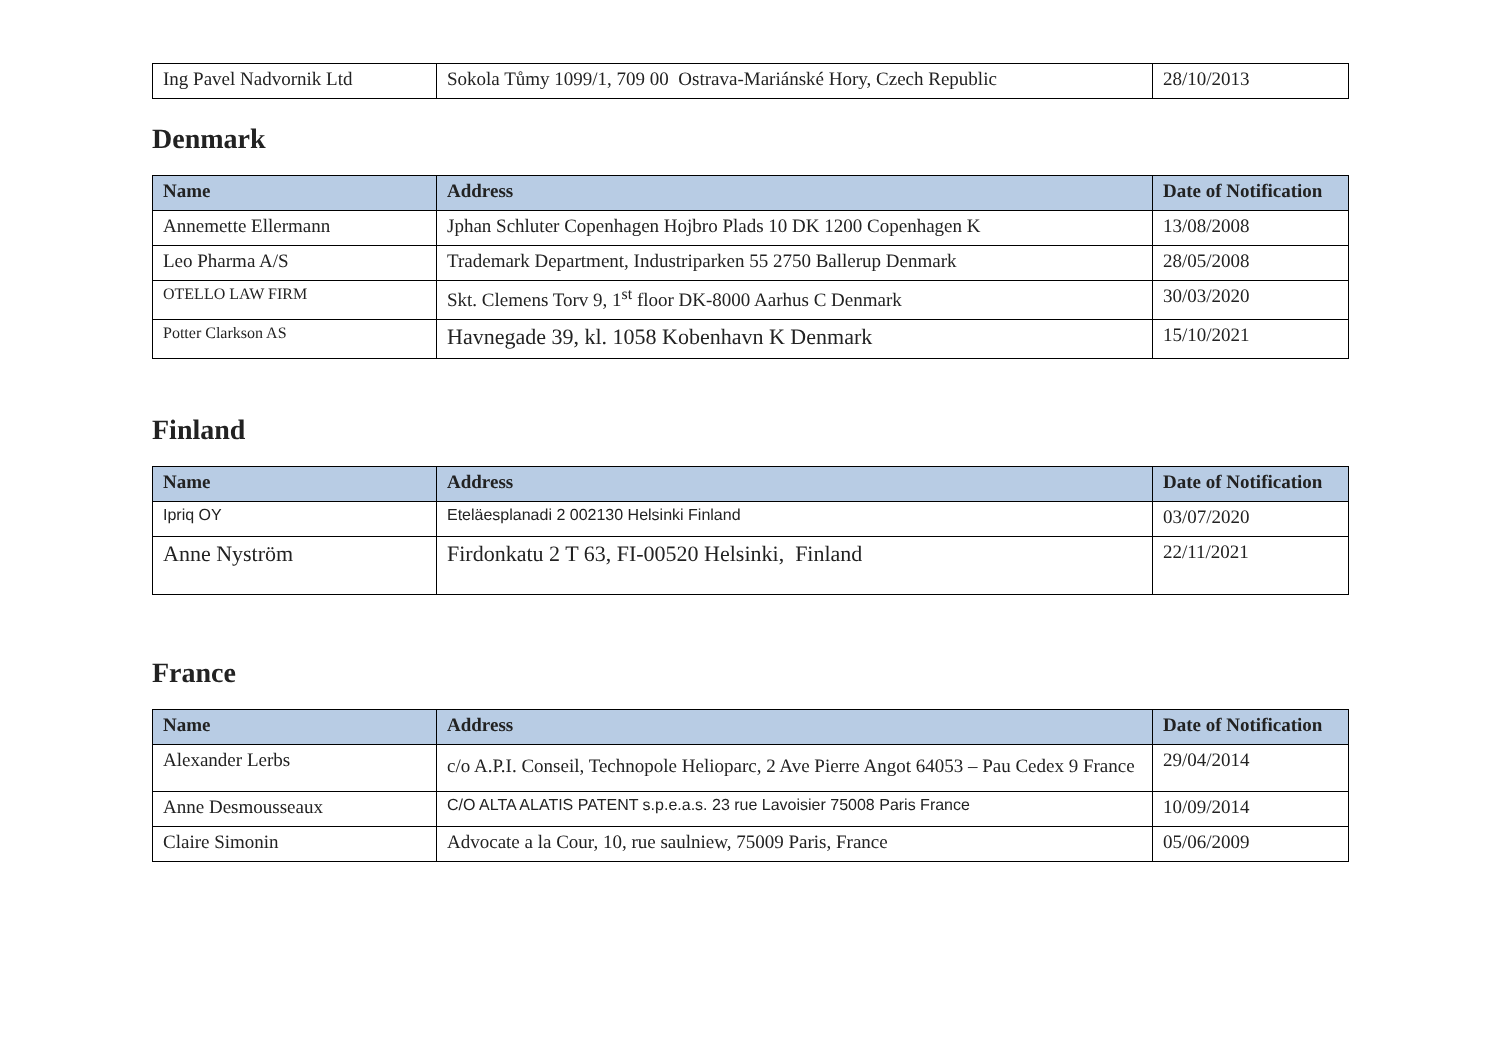| Ing Pavel Nadvornik Ltd | Sokola Tůmy 1099/1, 709 00 Ostrava-Mariánské Hory, Czech Republic | 28/10/2013 |
Denmark
| Name | Address | Date of Notification |
| --- | --- | --- |
| Annemette Ellermann | Jphan Schluter Copenhagen Hojbro Plads 10 DK 1200 Copenhagen K | 13/08/2008 |
| Leo Pharma A/S | Trademark Department, Industriparken 55 2750 Ballerup Denmark | 28/05/2008 |
| OTELLO LAW FIRM | Skt. Clemens Torv 9, 1<sup>st</sup> floor DK-8000 Aarhus C Denmark | 30/03/2020 |
| Potter Clarkson AS | Havnegade 39, kl. 1058 Kobenhavn K Denmark | 15/10/2021 |
Finland
| Name | Address | Date of Notification |
| --- | --- | --- |
| Ipriq OY | Eteläesplanadi 2 002130 Helsinki Finland | 03/07/2020 |
| Anne Nyström | Firdonkatu 2 T 63, FI-00520 Helsinki, Finland | 22/11/2021 |
France
| Name | Address | Date of Notification |
| --- | --- | --- |
| Alexander Lerbs | c/o A.P.I. Conseil, Technopole Helioparc, 2 Ave Pierre Angot 64053 – Pau Cedex 9 France | 29/04/2014 |
| Anne Desmousseaux | C/O ALTA ALATIS PATENT s.p.e.a.s. 23 rue Lavoisier 75008 Paris France | 10/09/2014 |
| Claire Simonin | Advocate a la Cour, 10, rue saulniew, 75009 Paris, France | 05/06/2009 |